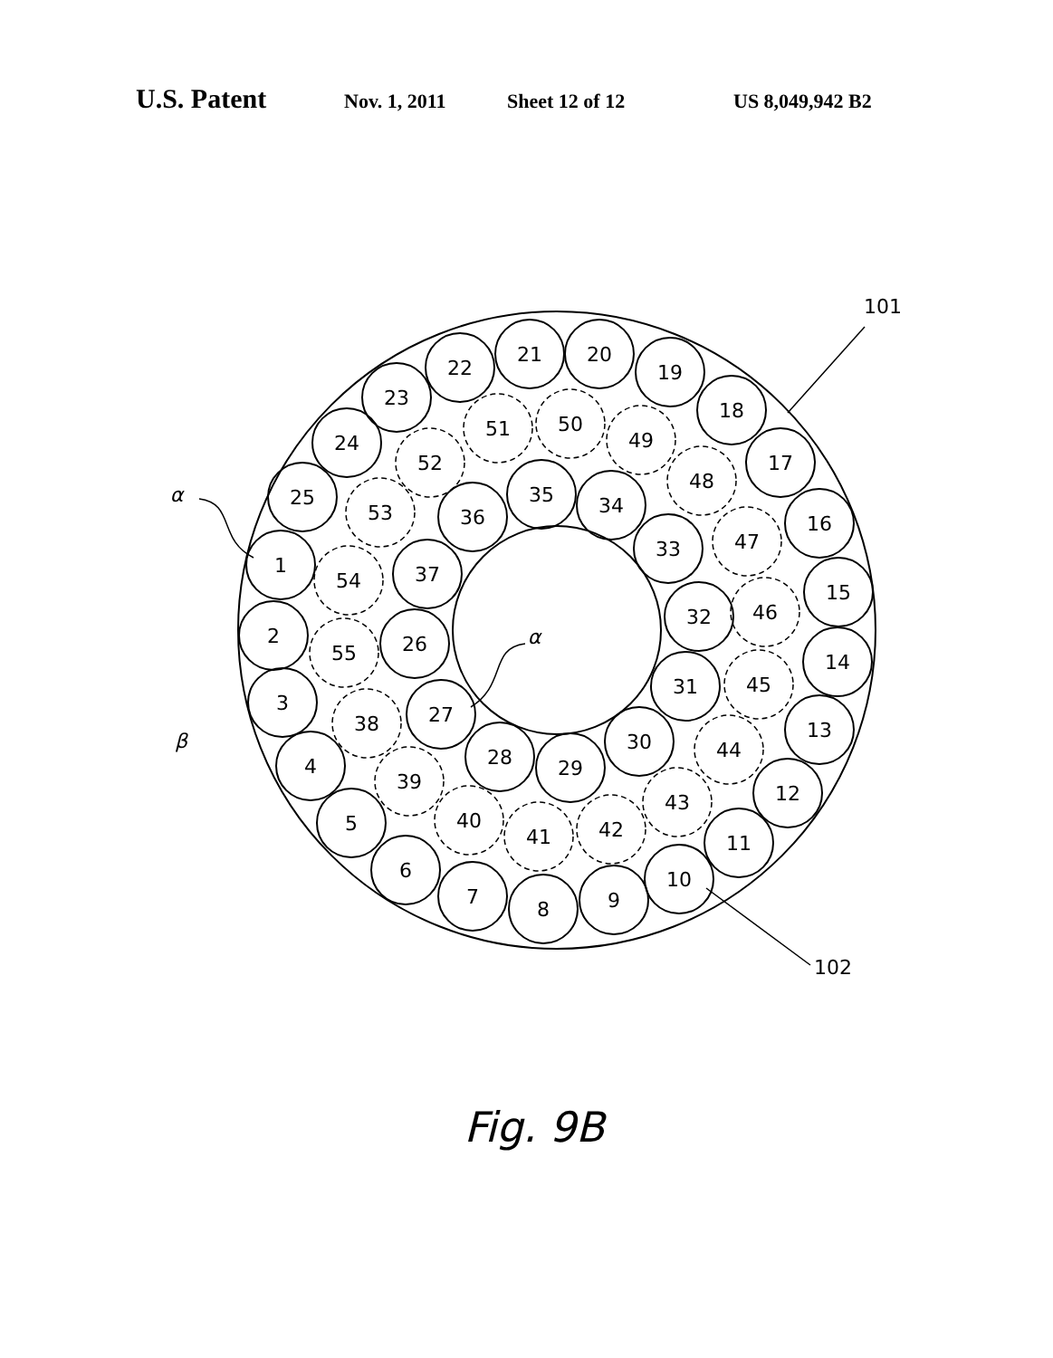U.S. Patent Nov. 1, 2011 Sheet 12 of 12 US 8,049,942 B2
1
2
3
4
5
6
7
8
9
10
11
12
13
14
15
16
17
18
19
20
21
22
23
24
25
26
27
28
29
30
31
32
33
34
35
36
37
38
39
40
41
42
43
44
45
46
47
48
49
50
51
52
53
54
55
101
102
α
α
β
Fig. 9B